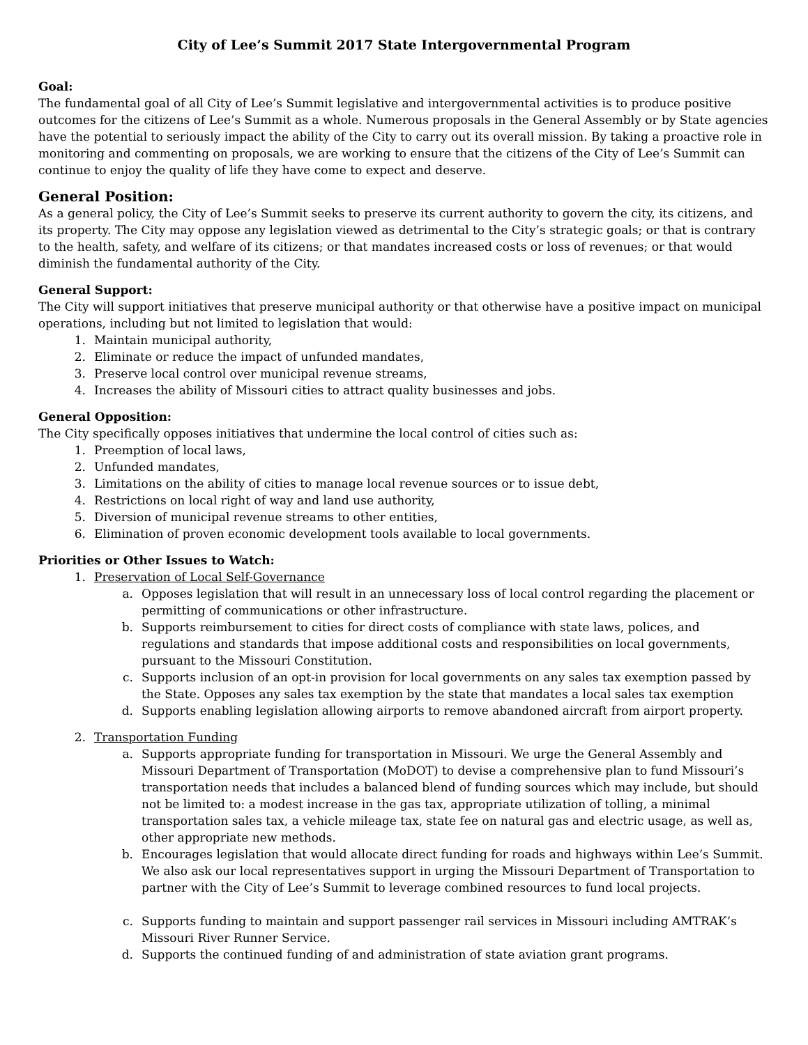City of Lee’s Summit 2017 State Intergovernmental Program
Goal:
The fundamental goal of all City of Lee’s Summit legislative and intergovernmental activities is to produce positive outcomes for the citizens of Lee’s Summit as a whole. Numerous proposals in the General Assembly or by State agencies have the potential to seriously impact the ability of the City to carry out its overall mission. By taking a proactive role in monitoring and commenting on proposals, we are working to ensure that the citizens of the City of Lee’s Summit can continue to enjoy the quality of life they have come to expect and deserve.
General Position:
As a general policy, the City of Lee’s Summit seeks to preserve its current authority to govern the city, its citizens, and its property. The City may oppose any legislation viewed as detrimental to the City’s strategic goals; or that is contrary to the health, safety, and welfare of its citizens; or that mandates increased costs or loss of revenues; or that would diminish the fundamental authority of the City.
General Support:
The City will support initiatives that preserve municipal authority or that otherwise have a positive impact on municipal operations, including but not limited to legislation that would:
1. Maintain municipal authority,
2. Eliminate or reduce the impact of unfunded mandates,
3. Preserve local control over municipal revenue streams,
4. Increases the ability of Missouri cities to attract quality businesses and jobs.
General Opposition:
The City specifically opposes initiatives that undermine the local control of cities such as:
1. Preemption of local laws,
2. Unfunded mandates,
3. Limitations on the ability of cities to manage local revenue sources or to issue debt,
4. Restrictions on local right of way and land use authority,
5. Diversion of municipal revenue streams to other entities,
6. Elimination of proven economic development tools available to local governments.
Priorities or Other Issues to Watch:
1. Preservation of Local Self-Governance
a. Opposes legislation that will result in an unnecessary loss of local control regarding the placement or permitting of communications or other infrastructure.
b. Supports reimbursement to cities for direct costs of compliance with state laws, polices, and regulations and standards that impose additional costs and responsibilities on local governments, pursuant to the Missouri Constitution.
c. Supports inclusion of an opt-in provision for local governments on any sales tax exemption passed by the State. Opposes any sales tax exemption by the state that mandates a local sales tax exemption
d. Supports enabling legislation allowing airports to remove abandoned aircraft from airport property.
2. Transportation Funding
a. Supports appropriate funding for transportation in Missouri. We urge the General Assembly and Missouri Department of Transportation (MoDOT) to devise a comprehensive plan to fund Missouri’s transportation needs that includes a balanced blend of funding sources which may include, but should not be limited to: a modest increase in the gas tax, appropriate utilization of tolling, a minimal transportation sales tax, a vehicle mileage tax, state fee on natural gas and electric usage, as well as, other appropriate new methods.
b. Encourages legislation that would allocate direct funding for roads and highways within Lee’s Summit. We also ask our local representatives support in urging the Missouri Department of Transportation to partner with the City of Lee’s Summit to leverage combined resources to fund local projects.
c. Supports funding to maintain and support passenger rail services in Missouri including AMTRAK’s Missouri River Runner Service.
d. Supports the continued funding of and administration of state aviation grant programs.